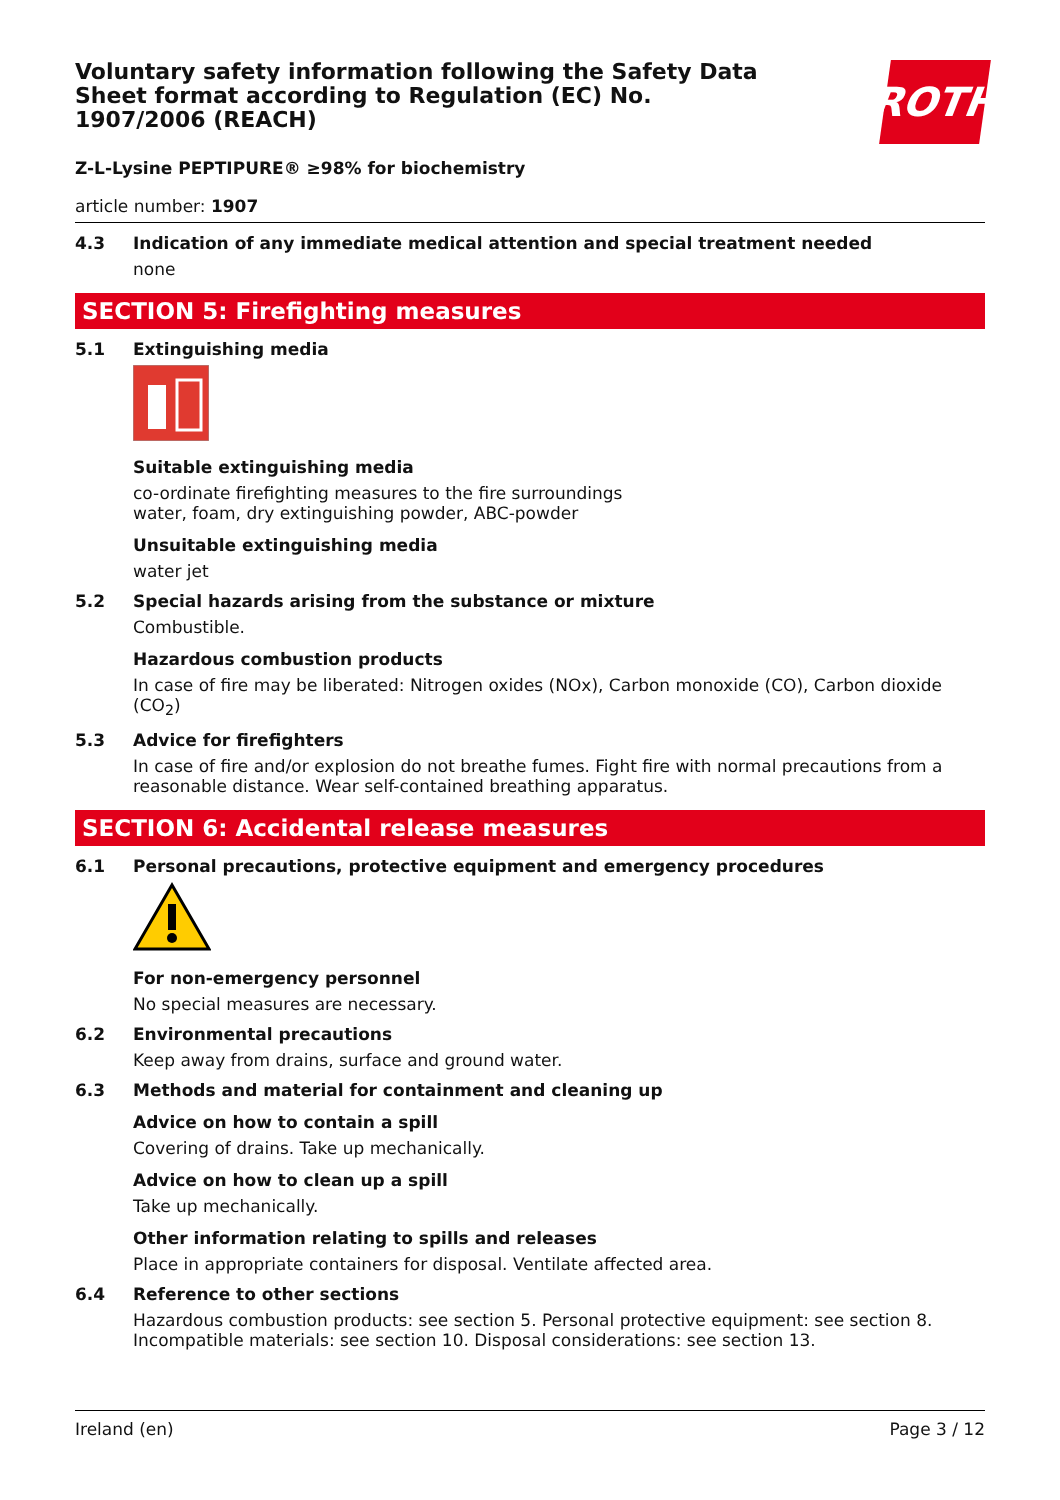ROTH
Voluntary safety information following the Safety Data Sheet format according to Regulation (EC) No. 1907/2006 (REACH)
Z-L-Lysine PEPTIPURE® ≥98% for biochemistry
article number: 1907
4.3 Indication of any immediate medical attention and special treatment needed
none
SECTION 5: Firefighting measures
5.1 Extinguishing media
Suitable extinguishing media
co-ordinate firefighting measures to the fire surroundings
water, foam, dry extinguishing powder, ABC-powder
Unsuitable extinguishing media
water jet
5.2 Special hazards arising from the substance or mixture
Combustible.
Hazardous combustion products
In case of fire may be liberated: Nitrogen oxides (NOx), Carbon monoxide (CO), Carbon dioxide (CO<sub>2</sub>)
5.3 Advice for firefighters
In case of fire and/or explosion do not breathe fumes. Fight fire with normal precautions from a reasonable distance. Wear self-contained breathing apparatus.
SECTION 6: Accidental release measures
6.1 Personal precautions, protective equipment and emergency procedures
For non-emergency personnel
No special measures are necessary.
6.2 Environmental precautions
Keep away from drains, surface and ground water.
6.3 Methods and material for containment and cleaning up
Advice on how to contain a spill
Covering of drains. Take up mechanically.
Advice on how to clean up a spill
Take up mechanically.
Other information relating to spills and releases
Place in appropriate containers for disposal. Ventilate affected area.
6.4 Reference to other sections
Hazardous combustion products: see section 5. Personal protective equipment: see section 8. Incompatible materials: see section 10. Disposal considerations: see section 13.
Ireland (en) Page 3 / 12